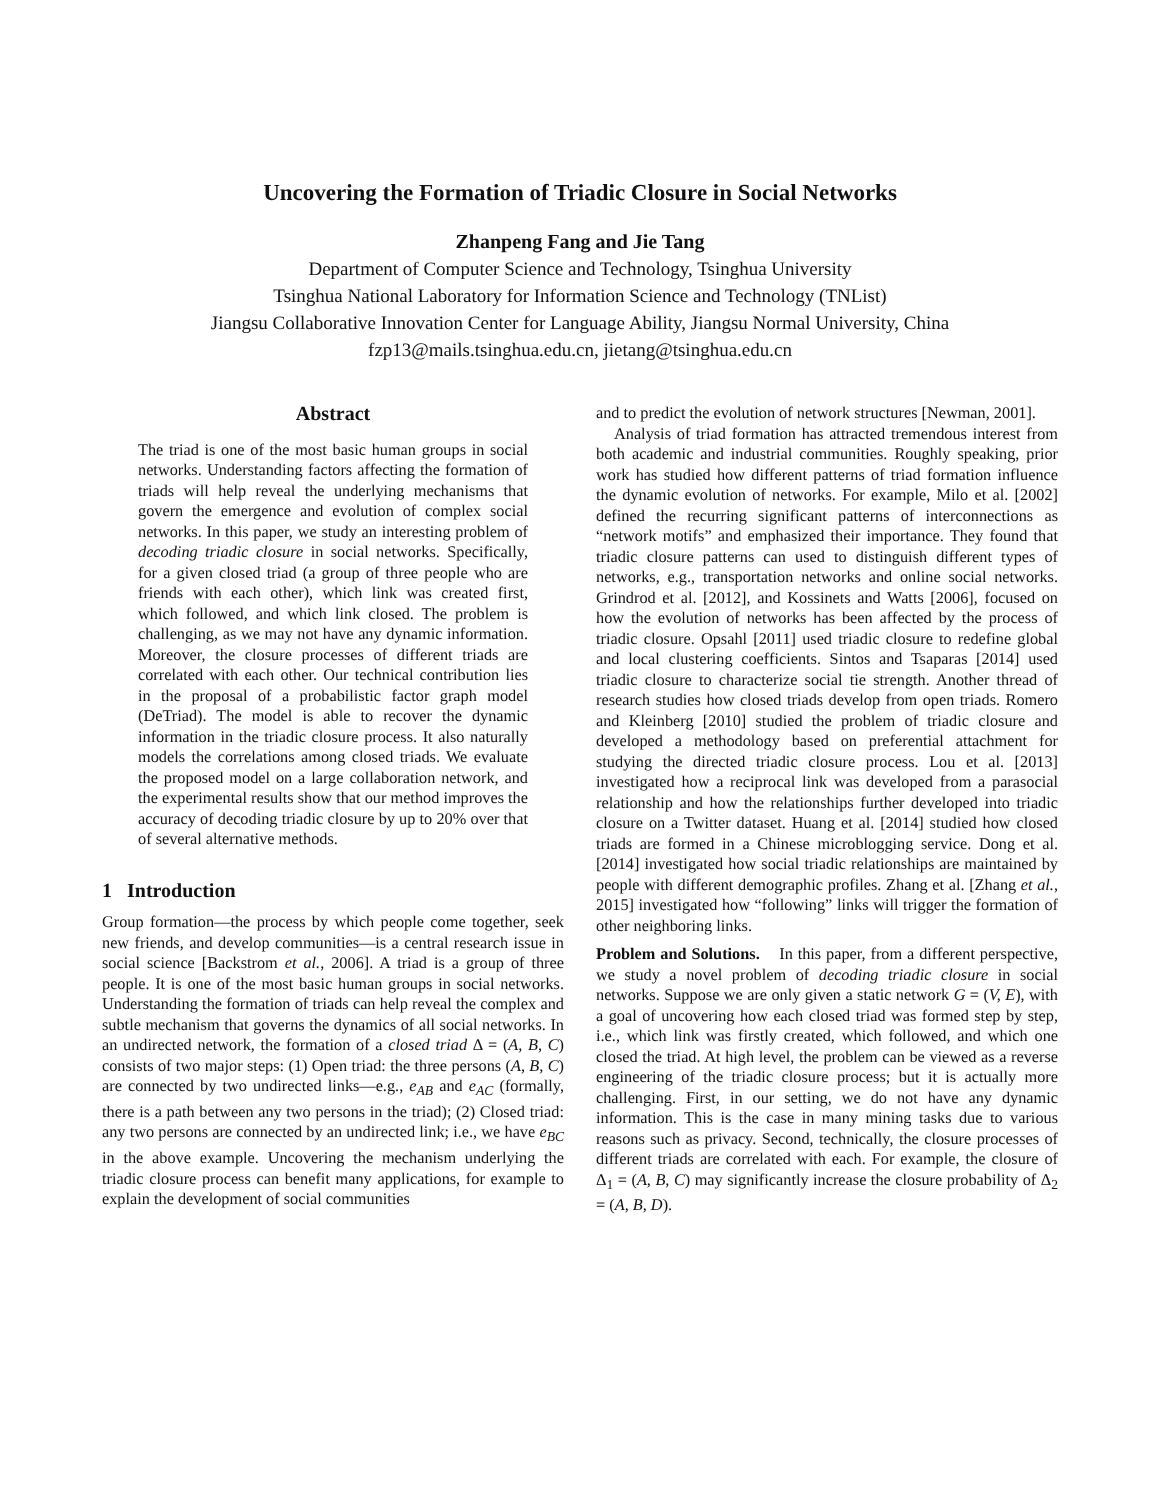Uncovering the Formation of Triadic Closure in Social Networks
Zhanpeng Fang and Jie Tang
Department of Computer Science and Technology, Tsinghua University
Tsinghua National Laboratory for Information Science and Technology (TNList)
Jiangsu Collaborative Innovation Center for Language Ability, Jiangsu Normal University, China
fzp13@mails.tsinghua.edu.cn, jietang@tsinghua.edu.cn
Abstract
The triad is one of the most basic human groups in social networks. Understanding factors affecting the formation of triads will help reveal the underlying mechanisms that govern the emergence and evolution of complex social networks. In this paper, we study an interesting problem of decoding triadic closure in social networks. Specifically, for a given closed triad (a group of three people who are friends with each other), which link was created first, which followed, and which link closed. The problem is challenging, as we may not have any dynamic information. Moreover, the closure processes of different triads are correlated with each other. Our technical contribution lies in the proposal of a probabilistic factor graph model (DeTriad). The model is able to recover the dynamic information in the triadic closure process. It also naturally models the correlations among closed triads. We evaluate the proposed model on a large collaboration network, and the experimental results show that our method improves the accuracy of decoding triadic closure by up to 20% over that of several alternative methods.
1 Introduction
Group formation—the process by which people come together, seek new friends, and develop communities—is a central research issue in social science [Backstrom et al., 2006]. A triad is a group of three people. It is one of the most basic human groups in social networks. Understanding the formation of triads can help reveal the complex and subtle mechanism that governs the dynamics of all social networks. In an undirected network, the formation of a closed triad Δ = (A, B, C) consists of two major steps: (1) Open triad: the three persons (A, B, C) are connected by two undirected links—e.g., e<sub>AB</sub> and e<sub>AC</sub> (formally, there is a path between any two persons in the triad); (2) Closed triad: any two persons are connected by an undirected link; i.e., we have e<sub>BC</sub> in the above example. Uncovering the mechanism underlying the triadic closure process can benefit many applications, for example to explain the development of social communities
and to predict the evolution of network structures [Newman, 2001].
Analysis of triad formation has attracted tremendous interest from both academic and industrial communities. Roughly speaking, prior work has studied how different patterns of triad formation influence the dynamic evolution of networks. For example, Milo et al. [2002] defined the recurring significant patterns of interconnections as “network motifs” and emphasized their importance. They found that triadic closure patterns can used to distinguish different types of networks, e.g., transportation networks and online social networks. Grindrod et al. [2012], and Kossinets and Watts [2006], focused on how the evolution of networks has been affected by the process of triadic closure. Opsahl [2011] used triadic closure to redefine global and local clustering coefficients. Sintos and Tsaparas [2014] used triadic closure to characterize social tie strength. Another thread of research studies how closed triads develop from open triads. Romero and Kleinberg [2010] studied the problem of triadic closure and developed a methodology based on preferential attachment for studying the directed triadic closure process. Lou et al. [2013] investigated how a reciprocal link was developed from a parasocial relationship and how the relationships further developed into triadic closure on a Twitter dataset. Huang et al. [2014] studied how closed triads are formed in a Chinese microblogging service. Dong et al. [2014] investigated how social triadic relationships are maintained by people with different demographic profiles. Zhang et al. [Zhang et al., 2015] investigated how “following” links will trigger the formation of other neighboring links.
Problem and Solutions. In this paper, from a different perspective, we study a novel problem of decoding triadic closure in social networks. Suppose we are only given a static network G = (V, E), with a goal of uncovering how each closed triad was formed step by step, i.e., which link was firstly created, which followed, and which one closed the triad. At high level, the problem can be viewed as a reverse engineering of the triadic closure process; but it is actually more challenging. First, in our setting, we do not have any dynamic information. This is the case in many mining tasks due to various reasons such as privacy. Second, technically, the closure processes of different triads are correlated with each. For example, the closure of Δ<sub>1</sub> = (A, B, C) may significantly increase the closure probability of Δ<sub>2</sub> = (A, B, D).